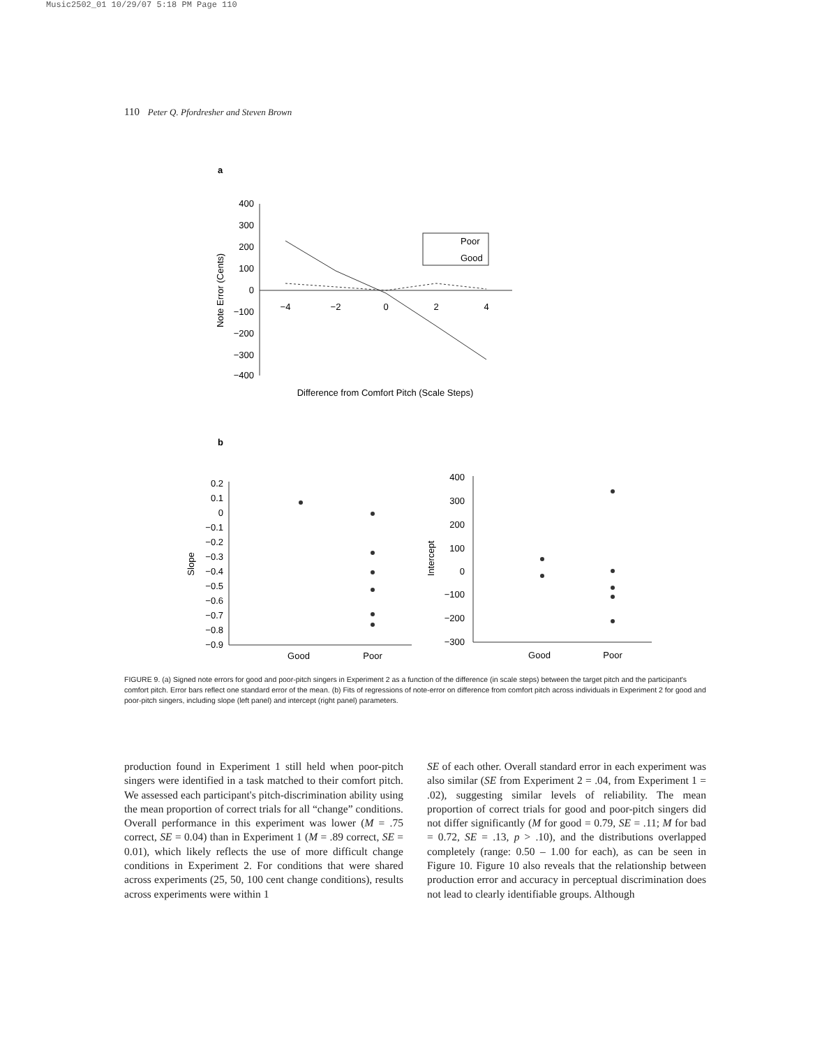Music2502_01 10/29/07 5:18 PM Page 110
110 Peter Q. Pfordresher and Steven Brown
a
400
300
200
100
0
−100
−200
−300
−400
−4
−2
0
2
4
Note Error (Cents)
Difference from Comfort Pitch (Scale Steps)
Poor
Good
b
0.2
0.1
0
−0.1
−0.2
−0.3
−0.4
−0.5
−0.6
−0.7
−0.8
−0.9
Slope
Good
Poor
400
300
200
100
0
−100
−200
−300
Intercept
Good
Poor
FIGURE 9. (a) Signed note errors for good and poor-pitch singers in Experiment 2 as a function of the difference (in scale steps) between the target pitch and the participant's comfort pitch. Error bars reflect one standard error of the mean. (b) Fits of regressions of note-error on difference from comfort pitch across individuals in Experiment 2 for good and poor-pitch singers, including slope (left panel) and intercept (right panel) parameters.
production found in Experiment 1 still held when poor-pitch singers were identified in a task matched to their comfort pitch. We assessed each participant's pitch-discrimination ability using the mean proportion of correct trials for all “change” conditions. Overall performance in this experiment was lower (M = .75 correct, SE = 0.04) than in Experiment 1 (M = .89 correct, SE = 0.01), which likely reflects the use of more difficult change conditions in Experiment 2. For conditions that were shared across experiments (25, 50, 100 cent change conditions), results across experiments were within 1
SE of each other. Overall standard error in each experiment was also similar (SE from Experiment 2 = .04, from Experiment 1 = .02), suggesting similar levels of reliability. The mean proportion of correct trials for good and poor-pitch singers did not differ significantly (M for good = 0.79, SE = .11; M for bad = 0.72, SE = .13, p > .10), and the distributions overlapped completely (range: 0.50 – 1.00 for each), as can be seen in Figure 10. Figure 10 also reveals that the relationship between production error and accuracy in perceptual discrimination does not lead to clearly identifiable groups. Although